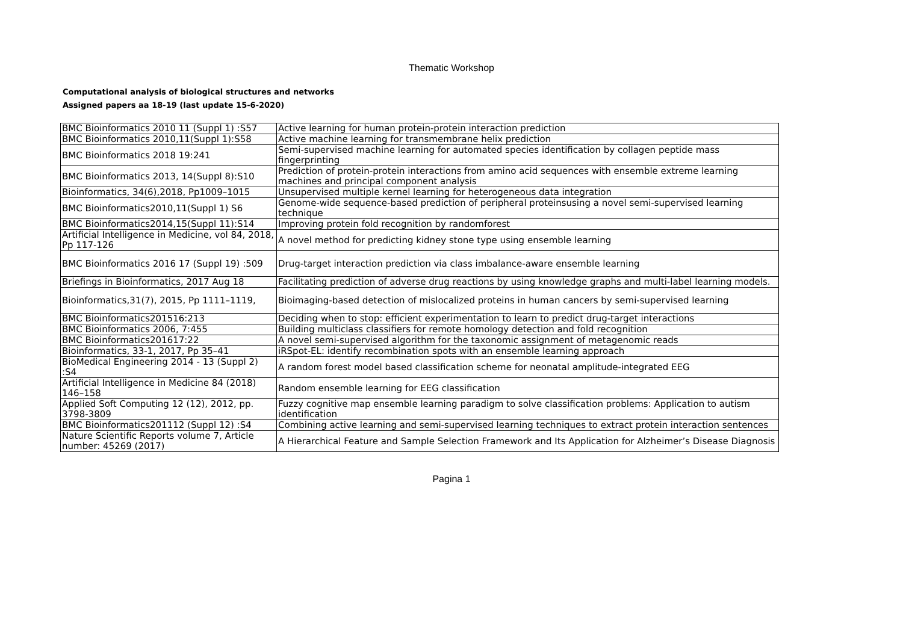Thematic Workshop
Computational analysis of biological structures and networks
Assigned papers aa 18-19 (last update 15-6-2020)
| BMC Bioinformatics 2010 11 (Suppl 1) :S57 | Active learning for human protein-protein interaction prediction |
| BMC Bioinformatics 2010,11(Suppl 1):S58 | Active machine learning for transmembrane helix prediction |
| BMC Bioinformatics 2018 19:241 | Semi-supervised machine learning for automated species identification by collagen peptide mass fingerprinting |
| BMC Bioinformatics 2013, 14(Suppl 8):S10 | Prediction of protein-protein interactions from amino acid sequences with ensemble extreme learning machines and principal component analysis |
| Bioinformatics, 34(6),2018, Pp1009–1015 | Unsupervised multiple kernel learning for heterogeneous data integration |
| BMC Bioinformatics2010,11(Suppl 1) S6 | Genome-wide sequence-based prediction of peripheral proteinsusing a novel semi-supervised learning technique |
| BMC Bioinformatics2014,15(Suppl 11):S14 | Improving protein fold recognition by randomforest |
| Artificial Intelligence in Medicine, vol 84, 2018, Pp 117-126 | A novel method for predicting kidney stone type using ensemble learning |
| BMC Bioinformatics 2016 17 (Suppl 19) :509 | Drug-target interaction prediction via class imbalance-aware ensemble learning |
| Briefings in Bioinformatics, 2017 Aug 18 | Facilitating prediction of adverse drug reactions by using knowledge graphs and multi-label learning models. |
| Bioinformatics,31(7), 2015, Pp 1111–1119, | Bioimaging-based detection of mislocalized proteins in human cancers by semi-supervised learning |
| BMC Bioinformatics201516:213 | Deciding when to stop: efficient experimentation to learn to predict drug-target interactions |
| BMC Bioinformatics 2006, 7:455 | Building multiclass classifiers for remote homology detection and fold recognition |
| BMC Bioinformatics201617:22 | A novel semi-supervised algorithm for the taxonomic assignment of metagenomic reads |
| Bioinformatics, 33-1, 2017, Pp 35–41 | iRSpot-EL: identify recombination spots with an ensemble learning approach |
| BioMedical Engineering 2014 - 13 (Suppl 2) :S4 | A random forest model based classification scheme for neonatal amplitude-integrated EEG |
| Artificial Intelligence in Medicine 84 (2018) 146–158 | Random ensemble learning for EEG classification |
| Applied Soft Computing 12 (12), 2012, pp. 3798-3809 | Fuzzy cognitive map ensemble learning paradigm to solve classification problems: Application to autism identification |
| BMC Bioinformatics201112 (Suppl 12) :S4 | Combining active learning and semi-supervised learning techniques to extract protein interaction sentences |
| Nature Scientific Reports volume 7, Article number: 45269 (2017) | A Hierarchical Feature and Sample Selection Framework and Its Application for Alzheimer’s Disease Diagnosis |
Pagina 1